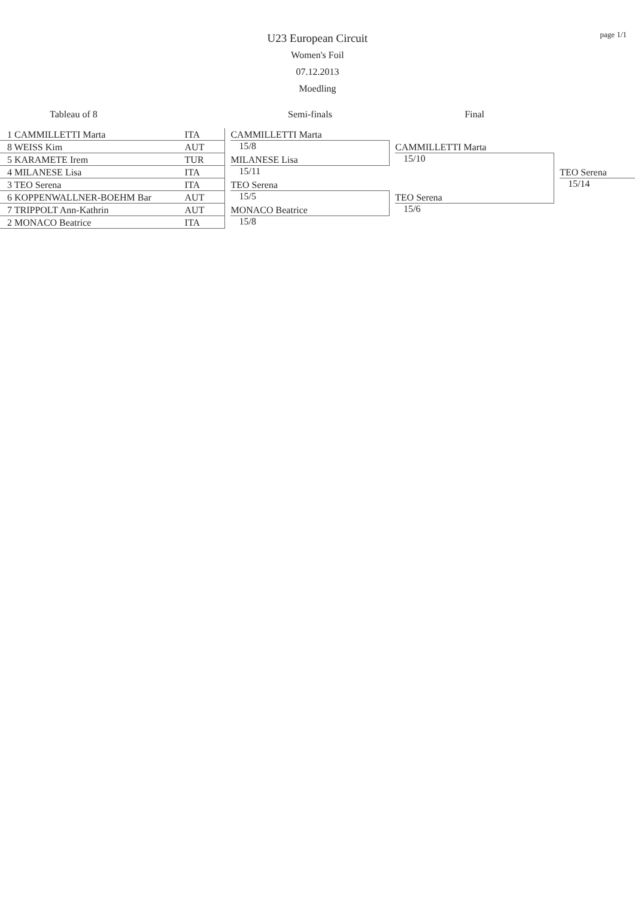page 1/1
U23 European Circuit
Women's Foil
07.12.2013
Moedling
| Tableau of 8 | | | Semi-finals | | Final | | |
| 1 CAMMILLETTI Marta | ITA | | CAMMILLETTI Marta | | | | |
| 8 WEISS Kim | AUT | | 15/8 | | CAMMILLETTI Marta | | |
| 5 KARAMETE Irem | TUR | | MILANESE Lisa | | 15/10 | | |
| 4 MILANESE Lisa | ITA | | 15/11 | | | | TEO Serena |
| 3 TEO Serena | ITA | | TEO Serena | | | | 15/14 |
| 6 KOPPENWALLNER-BOEHM Bar | AUT | | 15/5 | | TEO Serena | | |
| 7 TRIPPOLT Ann-Kathrin | AUT | | MONACO Beatrice | | 15/6 | | |
| 2 MONACO Beatrice | ITA | | 15/8 | | | | |